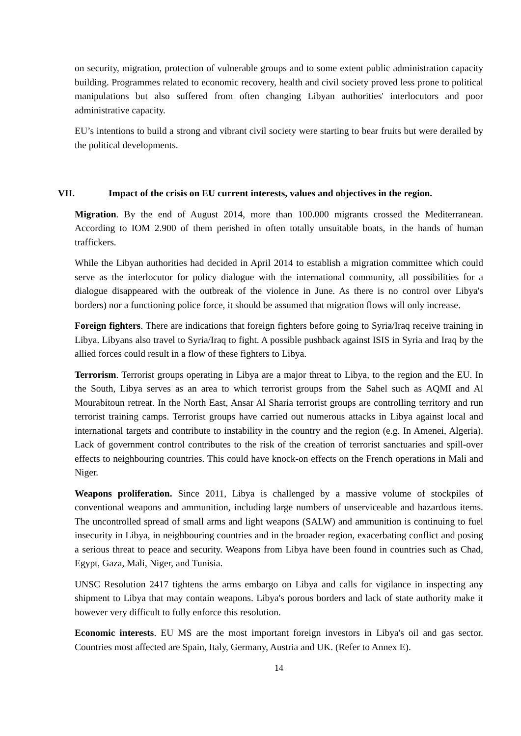on security, migration, protection of vulnerable groups and to some extent public administration capacity building. Programmes related to economic recovery, health and civil society proved less prone to political manipulations but also suffered from often changing Libyan authorities' interlocutors and poor administrative capacity.
EU’s intentions to build a strong and vibrant civil society were starting to bear fruits but were derailed by the political developments.
VII. Impact of the crisis on EU current interests, values and objectives in the region.
Migration. By the end of August 2014, more than 100.000 migrants crossed the Mediterranean. According to IOM 2.900 of them perished in often totally unsuitable boats, in the hands of human traffickers.
While the Libyan authorities had decided in April 2014 to establish a migration committee which could serve as the interlocutor for policy dialogue with the international community, all possibilities for a dialogue disappeared with the outbreak of the violence in June. As there is no control over Libya's borders) nor a functioning police force, it should be assumed that migration flows will only increase.
Foreign fighters. There are indications that foreign fighters before going to Syria/Iraq receive training in Libya. Libyans also travel to Syria/Iraq to fight. A possible pushback against ISIS in Syria and Iraq by the allied forces could result in a flow of these fighters to Libya.
Terrorism. Terrorist groups operating in Libya are a major threat to Libya, to the region and the EU. In the South, Libya serves as an area to which terrorist groups from the Sahel such as AQMI and Al Mourabitoun retreat. In the North East, Ansar Al Sharia terrorist groups are controlling territory and run terrorist training camps. Terrorist groups have carried out numerous attacks in Libya against local and international targets and contribute to instability in the country and the region (e.g. In Amenei, Algeria). Lack of government control contributes to the risk of the creation of terrorist sanctuaries and spill-over effects to neighbouring countries. This could have knock-on effects on the French operations in Mali and Niger.
Weapons proliferation. Since 2011, Libya is challenged by a massive volume of stockpiles of conventional weapons and ammunition, including large numbers of unserviceable and hazardous items. The uncontrolled spread of small arms and light weapons (SALW) and ammunition is continuing to fuel insecurity in Libya, in neighbouring countries and in the broader region, exacerbating conflict and posing a serious threat to peace and security. Weapons from Libya have been found in countries such as Chad, Egypt, Gaza, Mali, Niger, and Tunisia.
UNSC Resolution 2417 tightens the arms embargo on Libya and calls for vigilance in inspecting any shipment to Libya that may contain weapons. Libya's porous borders and lack of state authority make it however very difficult to fully enforce this resolution.
Economic interests. EU MS are the most important foreign investors in Libya's oil and gas sector. Countries most affected are Spain, Italy, Germany, Austria and UK. (Refer to Annex E).
14